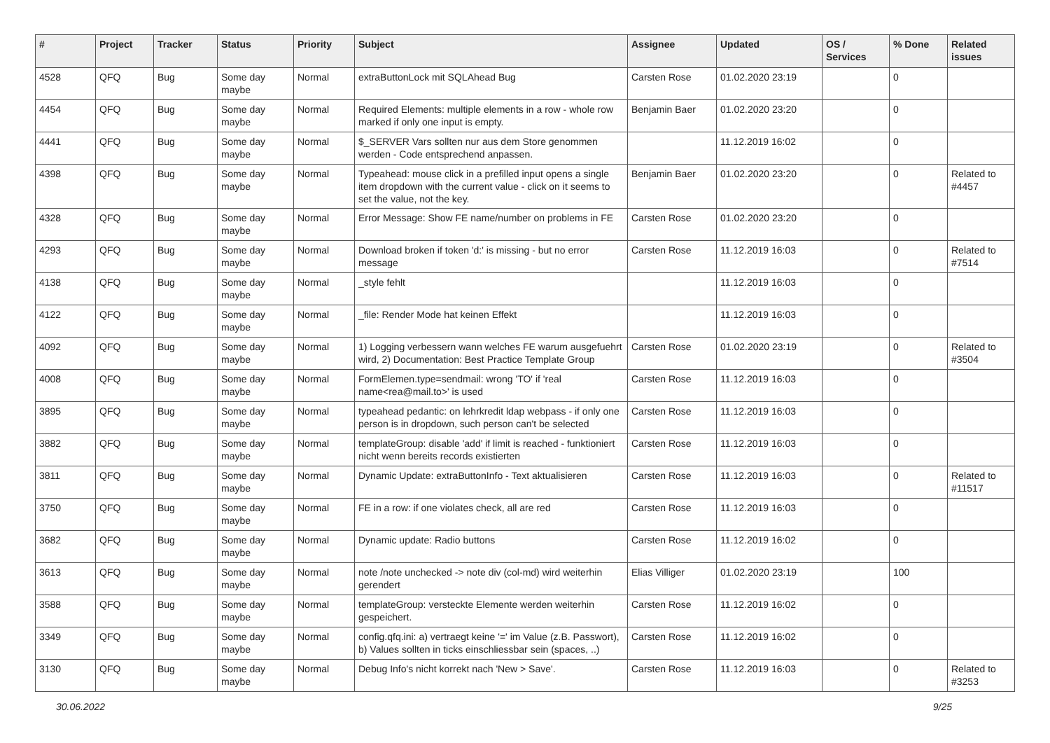| # | Project | Tracker | Status | Priority | Subject | Assignee | Updated | OS / Services | % Done | Related issues |
| --- | --- | --- | --- | --- | --- | --- | --- | --- | --- | --- |
| 4528 | QFQ | Bug | Some day maybe | Normal | extraButtonLock mit SQLAhead Bug | Carsten Rose | 01.02.2020 23:19 | | 0 | |
| 4454 | QFQ | Bug | Some day maybe | Normal | Required Elements: multiple elements in a row - whole row marked if only one input is empty. | Benjamin Baer | 01.02.2020 23:20 | | 0 | |
| 4441 | QFQ | Bug | Some day maybe | Normal | $_SERVER Vars sollten nur aus dem Store genommen werden - Code entsprechend anpassen. | | 11.12.2019 16:02 | | 0 | |
| 4398 | QFQ | Bug | Some day maybe | Normal | Typeahead: mouse click in a prefilled input opens a single item dropdown with the current value - click on it seems to set the value, not the key. | Benjamin Baer | 01.02.2020 23:20 | | 0 | Related to #4457 |
| 4328 | QFQ | Bug | Some day maybe | Normal | Error Message: Show FE name/number on problems in FE | Carsten Rose | 01.02.2020 23:20 | | 0 | |
| 4293 | QFQ | Bug | Some day maybe | Normal | Download broken if token 'd:' is missing - but no error message | Carsten Rose | 11.12.2019 16:03 | | 0 | Related to #7514 |
| 4138 | QFQ | Bug | Some day maybe | Normal | _style fehlt | | 11.12.2019 16:03 | | 0 | |
| 4122 | QFQ | Bug | Some day maybe | Normal | _file: Render Mode hat keinen Effekt | | 11.12.2019 16:03 | | 0 | |
| 4092 | QFQ | Bug | Some day maybe | Normal | 1) Logging verbessern wann welches FE warum ausgefuehrt wird, 2) Documentation: Best Practice Template Group | Carsten Rose | 01.02.2020 23:19 | | 0 | Related to #3504 |
| 4008 | QFQ | Bug | Some day maybe | Normal | FormElemen.type=sendmail: wrong 'TO' if 'real name<rea@mail.to>' is used | Carsten Rose | 11.12.2019 16:03 | | 0 | |
| 3895 | QFQ | Bug | Some day maybe | Normal | typeahead pedantic: on lehrkredit ldap webpass - if only one person is in dropdown, such person can't be selected | Carsten Rose | 11.12.2019 16:03 | | 0 | |
| 3882 | QFQ | Bug | Some day maybe | Normal | templateGroup: disable 'add' if limit is reached - funktioniert nicht wenn bereits records existierten | Carsten Rose | 11.12.2019 16:03 | | 0 | |
| 3811 | QFQ | Bug | Some day maybe | Normal | Dynamic Update: extraButtonInfo - Text aktualisieren | Carsten Rose | 11.12.2019 16:03 | | 0 | Related to #11517 |
| 3750 | QFQ | Bug | Some day maybe | Normal | FE in a row: if one violates check, all are red | Carsten Rose | 11.12.2019 16:03 | | 0 | |
| 3682 | QFQ | Bug | Some day maybe | Normal | Dynamic update: Radio buttons | Carsten Rose | 11.12.2019 16:02 | | 0 | |
| 3613 | QFQ | Bug | Some day maybe | Normal | note /note unchecked -> note div (col-md) wird weiterhin gerendert | Elias Villiger | 01.02.2020 23:19 | | 100 | |
| 3588 | QFQ | Bug | Some day maybe | Normal | templateGroup: versteckte Elemente werden weiterhin gespeichert. | Carsten Rose | 11.12.2019 16:02 | | 0 | |
| 3349 | QFQ | Bug | Some day maybe | Normal | config.qfq.ini: a) vertraegt keine '=' im Value (z.B. Passwort), b) Values sollten in ticks einschliessbar sein (spaces, ..) | Carsten Rose | 11.12.2019 16:02 | | 0 | |
| 3130 | QFQ | Bug | Some day maybe | Normal | Debug Info's nicht korrekt nach 'New > Save'. | Carsten Rose | 11.12.2019 16:03 | | 0 | Related to #3253 |
30.06.2022 9/25